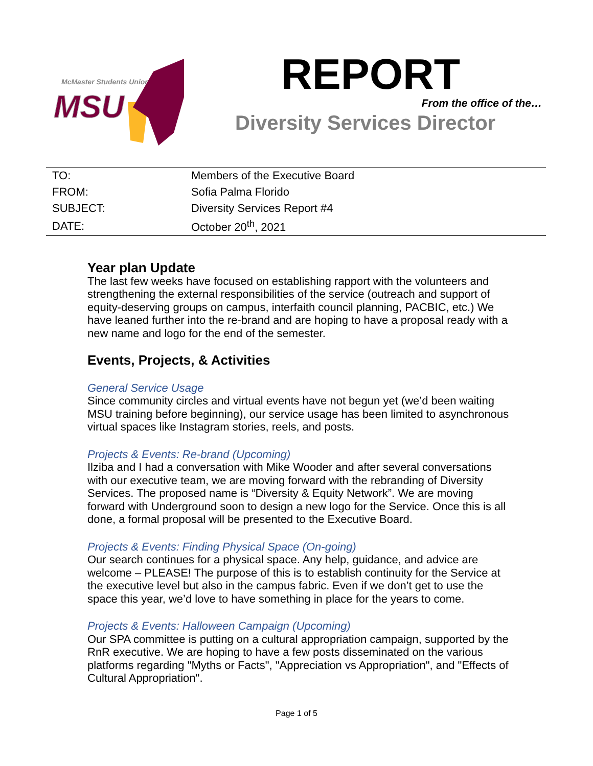McMaster Students Union
MSU
REPORT
From the office of the…
Diversity Services Director
| TO: | Members of the Executive Board |
| FROM: | Sofia Palma Florido |
| SUBJECT: | Diversity Services Report #4 |
| DATE: | October 20<sup>th</sup>, 2021 |
Year plan Update
The last few weeks have focused on establishing rapport with the volunteers and strengthening the external responsibilities of the service (outreach and support of equity-deserving groups on campus, interfaith council planning, PACBIC, etc.) We have leaned further into the re-brand and are hoping to have a proposal ready with a new name and logo for the end of the semester.
Events, Projects, & Activities
General Service Usage
Since community circles and virtual events have not begun yet (we’d been waiting MSU training before beginning), our service usage has been limited to asynchronous virtual spaces like Instagram stories, reels, and posts.
Projects & Events: Re-brand (Upcoming)
Ilziba and I had a conversation with Mike Wooder and after several conversations with our executive team, we are moving forward with the rebranding of Diversity Services. The proposed name is “Diversity & Equity Network”. We are moving forward with Underground soon to design a new logo for the Service. Once this is all done, a formal proposal will be presented to the Executive Board.
Projects & Events: Finding Physical Space (On-going)
Our search continues for a physical space. Any help, guidance, and advice are welcome – PLEASE! The purpose of this is to establish continuity for the Service at the executive level but also in the campus fabric. Even if we don’t get to use the space this year, we’d love to have something in place for the years to come.
Projects & Events: Halloween Campaign (Upcoming)
Our SPA committee is putting on a cultural appropriation campaign, supported by the RnR executive. We are hoping to have a few posts disseminated on the various platforms regarding "Myths or Facts", "Appreciation vs Appropriation", and "Effects of Cultural Appropriation".
Page 1 of 5